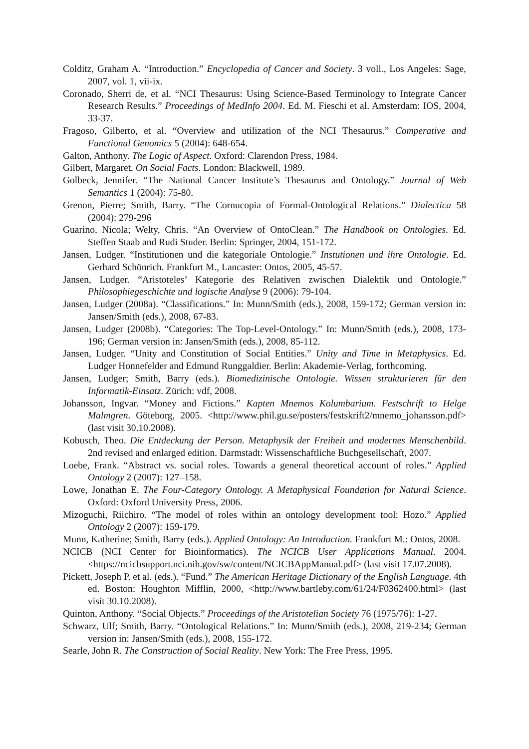Colditz, Graham A. “Introduction.” Encyclopedia of Cancer and Society. 3 voll., Los Angeles: Sage, 2007, vol. 1, vii-ix.
Coronado, Sherri de, et al. “NCI Thesaurus: Using Science-Based Terminology to Integrate Cancer Research Results.” Proceedings of MedInfo 2004. Ed. M. Fieschi et al. Amsterdam: IOS, 2004, 33-37.
Fragoso, Gilberto, et al. “Overview and utilization of the NCI Thesaurus.” Comperative and Functional Genomics 5 (2004): 648-654.
Galton, Anthony. The Logic of Aspect. Oxford: Clarendon Press, 1984.
Gilbert, Margaret. On Social Facts. London: Blackwell, 1989.
Golbeck, Jennifer. “The National Cancer Institute’s Thesaurus and Ontology.” Journal of Web Semantics 1 (2004): 75-80.
Grenon, Pierre; Smith, Barry. “The Cornucopia of Formal-Ontological Relations.” Dialectica 58 (2004): 279-296
Guarino, Nicola; Welty, Chris. “An Overview of OntoClean.” The Handbook on Ontologies. Ed. Steffen Staab and Rudi Studer. Berlin: Springer, 2004, 151-172.
Jansen, Ludger. “Institutionen und die kategoriale Ontologie.” Instutionen und ihre Ontologie. Ed. Gerhard Schönrich. Frankfurt M., Lancaster: Ontos, 2005, 45-57.
Jansen, Ludger. “Aristoteles’ Kategorie des Relativen zwischen Dialektik und Ontologie.” Philosophiegeschichte und logische Analyse 9 (2006): 79-104.
Jansen, Ludger (2008a). “Classifications.” In: Munn/Smith (eds.), 2008, 159-172; German version in: Jansen/Smith (eds.), 2008, 67-83.
Jansen, Ludger (2008b). “Categories: The Top-Level-Ontology.” In: Munn/Smith (eds.), 2008, 173-196; German version in: Jansen/Smith (eds.), 2008, 85-112.
Jansen, Ludger. “Unity and Constitution of Social Entities.” Unity and Time in Metaphysics. Ed. Ludger Honnefelder and Edmund Runggaldier. Berlin: Akademie-Verlag, forthcoming.
Jansen, Ludger; Smith, Barry (eds.). Biomedizinische Ontologie. Wissen strukturieren für den Informatik-Einsatz. Zürich: vdf, 2008.
Johansson, Ingvar. “Money and Fictions.” Kapten Mnemos Kolumbarium. Festschrift to Helge Malmgren. Göteborg, 2005. <http://www.phil.gu.se/posters/festskrift2/mnemo_johansson.pdf> (last visit 30.10.2008).
Kobusch, Theo. Die Entdeckung der Person. Metaphysik der Freiheit und modernes Menschenbild. 2nd revised and enlarged edition. Darmstadt: Wissenschaftliche Buchgesellschaft, 2007.
Loebe, Frank. “Abstract vs. social roles. Towards a general theoretical account of roles.” Applied Ontology 2 (2007): 127–158.
Lowe, Jonathan E. The Four-Category Ontology. A Metaphysical Foundation for Natural Science. Oxford: Oxford University Press, 2006.
Mizoguchi, Riichiro. “The model of roles within an ontology development tool: Hozo.” Applied Ontology 2 (2007): 159-179.
Munn, Katherine; Smith, Barry (eds.). Applied Ontology: An Introduction. Frankfurt M.: Ontos, 2008.
NCICB (NCI Center for Bioinformatics). The NCICB User Applications Manual. 2004. <https://ncicbsupport.nci.nih.gov/sw/content/NCICBAppManual.pdf> (last visit 17.07.2008).
Pickett, Joseph P. et al. (eds.). “Fund.” The American Heritage Dictionary of the English Language. 4th ed. Boston: Houghton Mifflin, 2000, <http://www.bartleby.com/61/24/F0362400.html> (last visit 30.10.2008).
Quinton, Anthony. “Social Objects.” Proceedings of the Aristotelian Society 76 (1975/76): 1-27.
Schwarz, Ulf; Smith, Barry. “Ontological Relations.” In: Munn/Smith (eds.), 2008, 219-234; German version in: Jansen/Smith (eds.), 2008, 155-172.
Searle, John R. The Construction of Social Reality. New York: The Free Press, 1995.